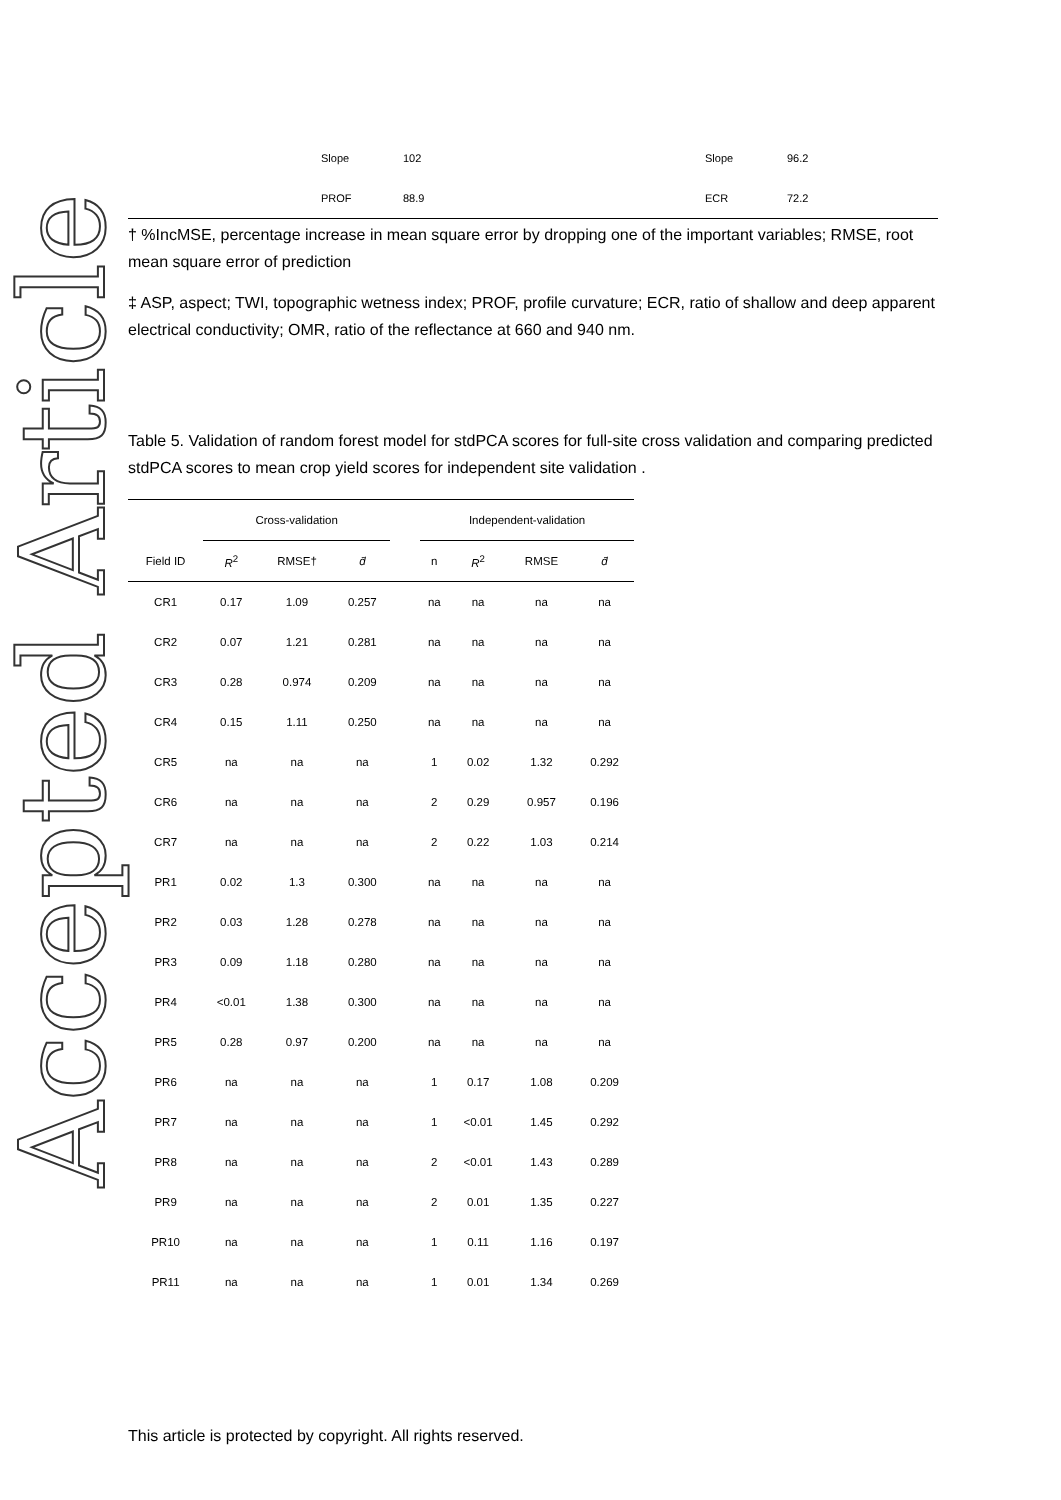Accepted Article
| | Slope | 102 | Slope | 96.2 |
| | PROF | 88.9 | ECR | 72.2 |
† %IncMSE, percentage increase in mean square error by dropping one of the important variables; RMSE, root mean square error of prediction
‡ ASP, aspect; TWI, topographic wetness index; PROF, profile curvature; ECR, ratio of shallow and deep apparent electrical conductivity; OMR, ratio of the reflectance at 660 and 940 nm.
Table 5. Validation of random forest model for stdPCA scores for full-site cross validation and comparing predicted stdPCA scores to mean crop yield scores for independent site validation .
| | Cross-validation | | | | Independent-validation | | | |
| --- | --- | --- | --- | --- | --- | --- | --- | --- |
| Field ID | R<sup>2</sup> | RMSE† | d̄ | | n | R<sup>2</sup> | RMSE | d̄ |
| CR1 | 0.17 | 1.09 | 0.257 | | na | na | na | na |
| CR2 | 0.07 | 1.21 | 0.281 | | na | na | na | na |
| CR3 | 0.28 | 0.974 | 0.209 | | na | na | na | na |
| CR4 | 0.15 | 1.11 | 0.250 | | na | na | na | na |
| CR5 | na | na | na | | 1 | 0.02 | 1.32 | 0.292 |
| CR6 | na | na | na | | 2 | 0.29 | 0.957 | 0.196 |
| CR7 | na | na | na | | 2 | 0.22 | 1.03 | 0.214 |
| PR1 | 0.02 | 1.3 | 0.300 | | na | na | na | na |
| PR2 | 0.03 | 1.28 | 0.278 | | na | na | na | na |
| PR3 | 0.09 | 1.18 | 0.280 | | na | na | na | na |
| PR4 | <0.01 | 1.38 | 0.300 | | na | na | na | na |
| PR5 | 0.28 | 0.97 | 0.200 | | na | na | na | na |
| PR6 | na | na | na | | 1 | 0.17 | 1.08 | 0.209 |
| PR7 | na | na | na | | 1 | <0.01 | 1.45 | 0.292 |
| PR8 | na | na | na | | 2 | <0.01 | 1.43 | 0.289 |
| PR9 | na | na | na | | 2 | 0.01 | 1.35 | 0.227 |
| PR10 | na | na | na | | 1 | 0.11 | 1.16 | 0.197 |
| PR11 | na | na | na | | 1 | 0.01 | 1.34 | 0.269 |
This article is protected by copyright. All rights reserved.